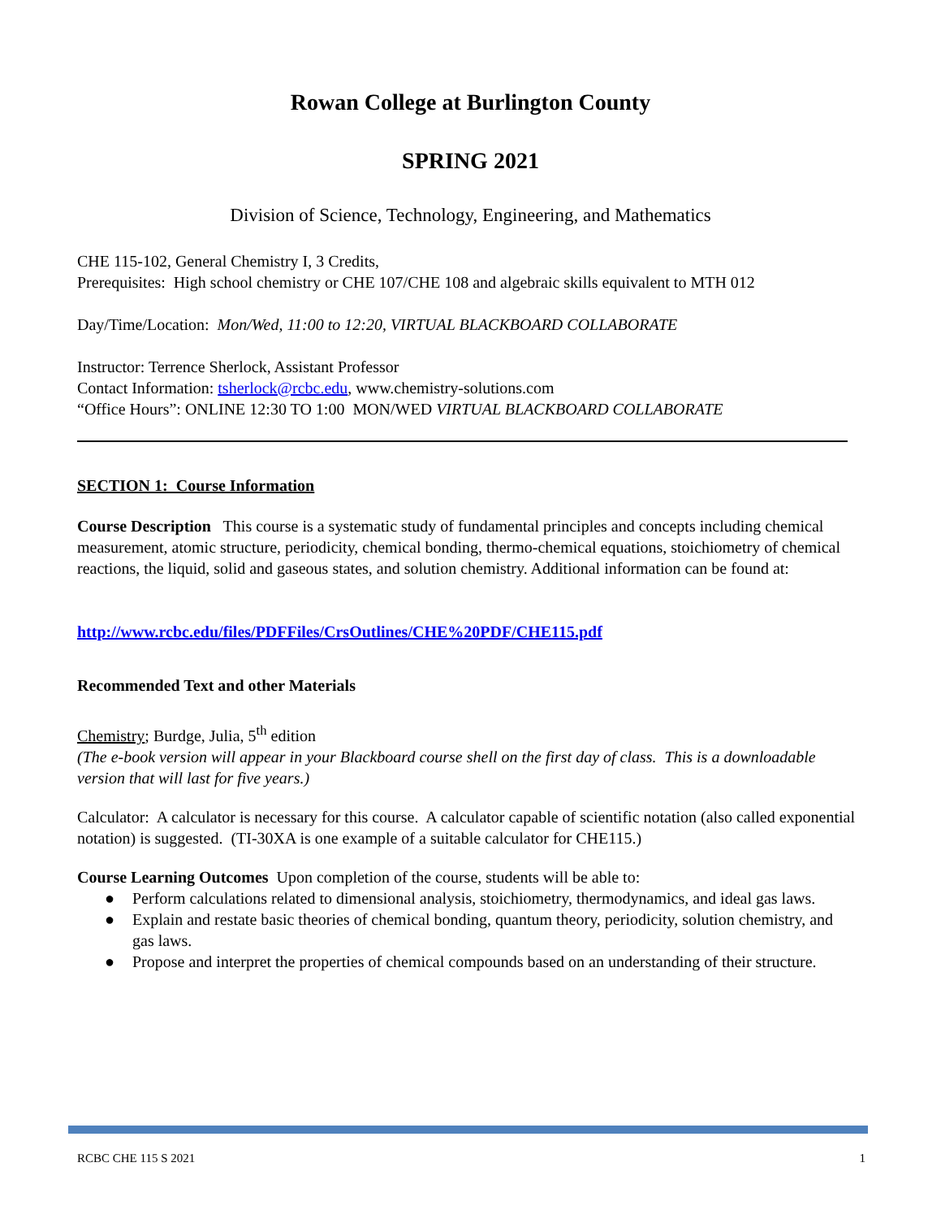Rowan College at Burlington County
SPRING 2021
Division of Science, Technology, Engineering, and Mathematics
CHE 115-102, General Chemistry I, 3 Credits,
Prerequisites: High school chemistry or CHE 107/CHE 108 and algebraic skills equivalent to MTH 012
Day/Time/Location: Mon/Wed, 11:00 to 12:20, VIRTUAL BLACKBOARD COLLABORATE
Instructor: Terrence Sherlock, Assistant Professor
Contact Information: tsherlock@rcbc.edu, www.chemistry-solutions.com
“Office Hours”: ONLINE 12:30 TO 1:00 MON/WED VIRTUAL BLACKBOARD COLLABORATE
SECTION 1: Course Information
Course Description This course is a systematic study of fundamental principles and concepts including chemical measurement, atomic structure, periodicity, chemical bonding, thermo-chemical equations, stoichiometry of chemical reactions, the liquid, solid and gaseous states, and solution chemistry. Additional information can be found at:
http://www.rcbc.edu/files/PDFFiles/CrsOutlines/CHE%20PDF/CHE115.pdf
Recommended Text and other Materials
Chemistry; Burdge, Julia, 5<sup>th</sup> edition
(The e-book version will appear in your Blackboard course shell on the first day of class. This is a downloadable version that will last for five years.)
Calculator: A calculator is necessary for this course. A calculator capable of scientific notation (also called exponential notation) is suggested. (TI-30XA is one example of a suitable calculator for CHE115.)
Course Learning Outcomes Upon completion of the course, students will be able to:
● Perform calculations related to dimensional analysis, stoichiometry, thermodynamics, and ideal gas laws.
● Explain and restate basic theories of chemical bonding, quantum theory, periodicity, solution chemistry, and gas laws.
● Propose and interpret the properties of chemical compounds based on an understanding of their structure.
RCBC CHE 115 S 2021 1